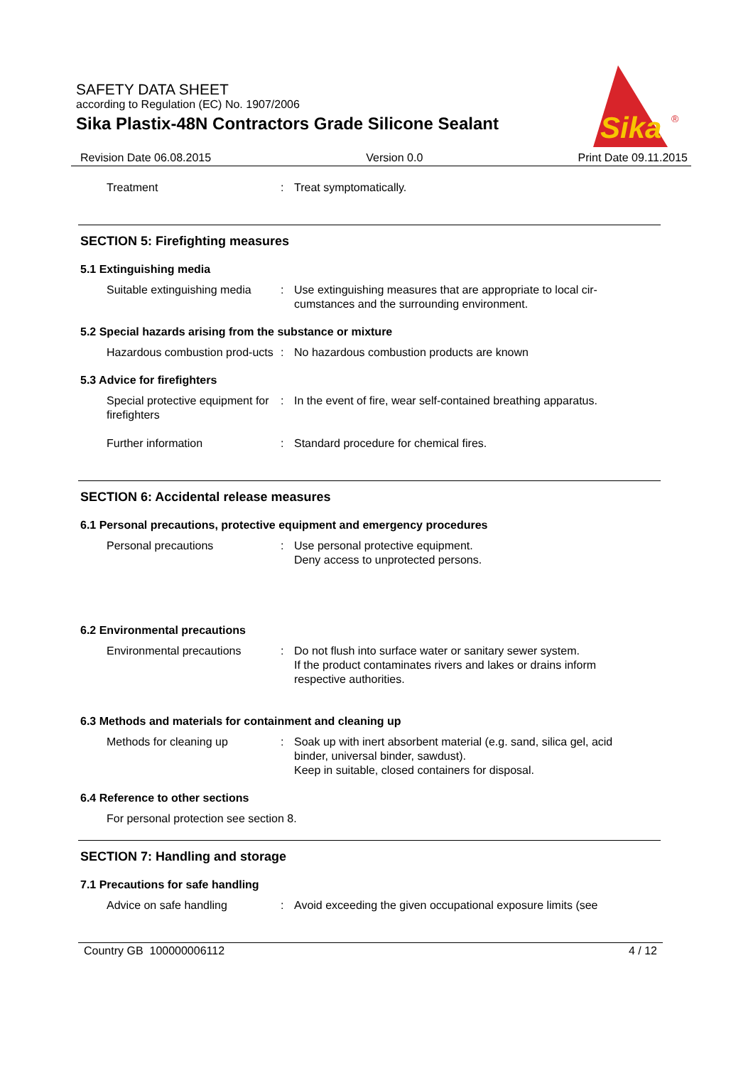SAFETY DATA SHEET
according to Regulation (EC) No. 1907/2006
Sika Plastix-48N Contractors Grade Silicone Sealant
Sika
®
Revision Date 06.08.2015 Version 0.0 Print Date 09.11.2015
Treatment : Treat symptomatically.
SECTION 5: Firefighting measures
5.1 Extinguishing media
Suitable extinguishing media
: Use extinguishing measures that are appropriate to local cir-cumstances and the surrounding environment.
5.2 Special hazards arising from the substance or mixture
Hazardous combustion prod-ucts
: No hazardous combustion products are known
5.3 Advice for firefighters
Special protective equipment for firefighters
: In the event of fire, wear self-contained breathing apparatus.
Further information : Standard procedure for chemical fires.
SECTION 6: Accidental release measures
6.1 Personal precautions, protective equipment and emergency procedures
Personal precautions : Use personal protective equipment.
Deny access to unprotected persons.
6.2 Environmental precautions
Environmental precautions : Do not flush into surface water or sanitary sewer system.
If the product contaminates rivers and lakes or drains inform respective authorities.
6.3 Methods and materials for containment and cleaning up
Methods for cleaning up : Soak up with inert absorbent material (e.g. sand, silica gel, acid binder, universal binder, sawdust).
Keep in suitable, closed containers for disposal.
6.4 Reference to other sections
For personal protection see section 8.
SECTION 7: Handling and storage
7.1 Precautions for safe handling
Advice on safe handling : Avoid exceeding the given occupational exposure limits (see
Country GB 100000006112 4 / 12